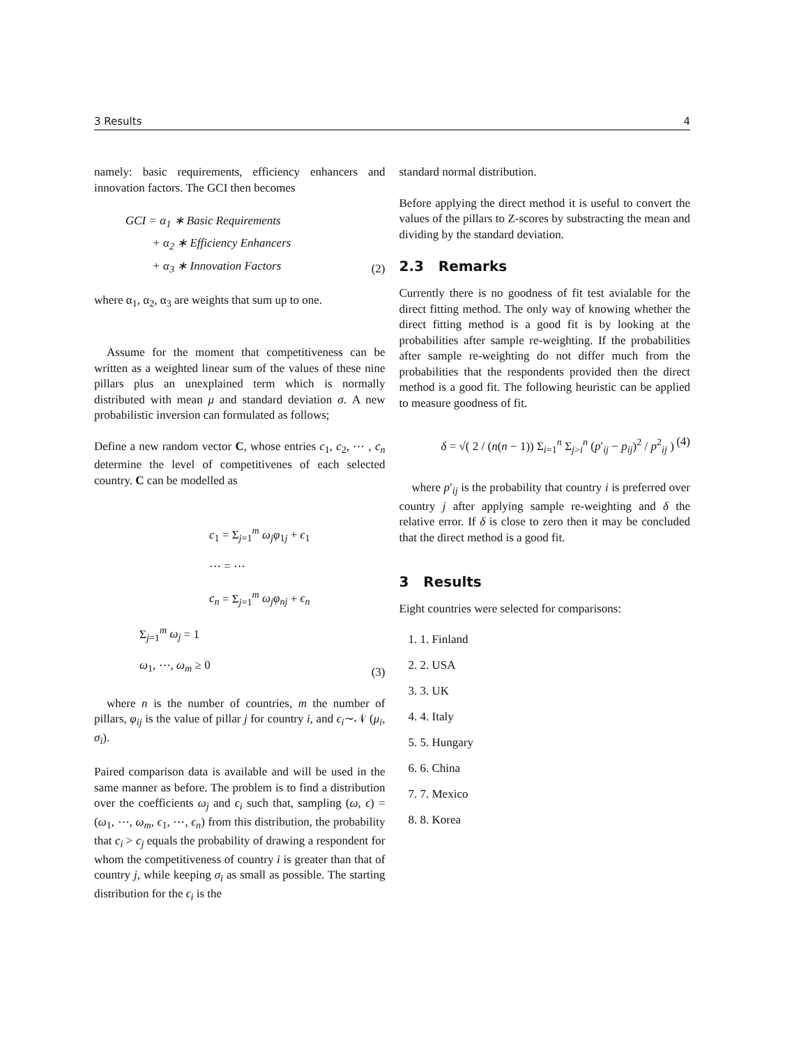3 Results 4
namely: basic requirements, efficiency enhancers and innovation factors. The GCI then becomes
GCI = α<sub>1</sub> ∗ Basic Requirements
+ α<sub>2</sub> ∗ Efficiency Enhancers
+ α<sub>3</sub> ∗ Innovation Factors
(2)
where α<sub>1</sub>, α<sub>2</sub>, α<sub>3</sub> are weights that sum up to one.
Assume for the moment that competitiveness can be written as a weighted linear sum of the values of these nine pillars plus an unexplained term which is normally distributed with mean μ and standard deviation σ. A new probabilistic inversion can formulated as follows;
Define a new random vector C, whose entries c<sub>1</sub>, c<sub>2</sub>, ⋯ , c<sub>n</sub> determine the level of competitivenes of each selected country. C can be modelled as
c<sub>1</sub> = Σ<sub>j=1</sub><sup>m</sup> ω<sub>j</sub>φ<sub>1j</sub> + ϵ<sub>1</sub>
⋯ = ⋯
c<sub>n</sub> = Σ<sub>j=1</sub><sup>m</sup> ω<sub>j</sub>φ<sub>nj</sub> + ϵ<sub>n</sub>
Σ<sub>j=1</sub><sup>m</sup> ω<sub>j</sub> = 1
ω<sub>1</sub>, ⋯, ω<sub>m</sub> ≥ 0
(3)
where n is the number of countries, m the number of pillars, φ<sub>ij</sub> is the value of pillar j for country i, and ϵ<sub>i</sub>∼𝒩 (μ<sub>i</sub>, σ<sub>i</sub>).
Paired comparison data is available and will be used in the same manner as before. The problem is to find a distribution over the coefficients ω<sub>j</sub> and ϵ<sub>i</sub> such that, sampling (ω, ϵ) = (ω<sub>1</sub>, ⋯, ω<sub>m</sub>, ϵ<sub>1</sub>, ⋯, ϵ<sub>n</sub>) from this distribution, the probability that c<sub>i</sub> > c<sub>j</sub> equals the probability of drawing a respondent for whom the competitiveness of country i is greater than that of country j, while keeping σ<sub>i</sub> as small as possible. The starting distribution for the ϵ<sub>i</sub> is the
standard normal distribution.
Before applying the direct method it is useful to convert the values of the pillars to Z-scores by substracting the mean and dividing by the standard deviation.
2.3 Remarks
Currently there is no goodness of fit test avialable for the direct fitting method. The only way of knowing whether the direct fitting method is a good fit is by looking at the probabilities after sample re-weighting. If the probabilities after sample re-weighting do not differ much from the probabilities that the respondents provided then the direct method is a good fit. The following heuristic can be applied to measure goodness of fit.
δ = √( 2 / (n(n − 1)) Σ<sub>i=1</sub><sup>n</sup> Σ<sub>j>i</sub><sup>n</sup> (p′<sub>ij</sub> − p<sub>ij</sub>)<sup>2</sup> / p<sup>2</sup><sub>ij</sub> )
(4)
where p′<sub>ij</sub> is the probability that country i is preferred over country j after applying sample re-weighting and δ the relative error. If δ is close to zero then it may be concluded that the direct method is a good fit.
3 Results
Eight countries were selected for comparisons:
1. 1. Finland
2. 2. USA
3. 3. UK
4. 4. Italy
5. 5. Hungary
6. 6. China
7. 7. Mexico
8. 8. Korea